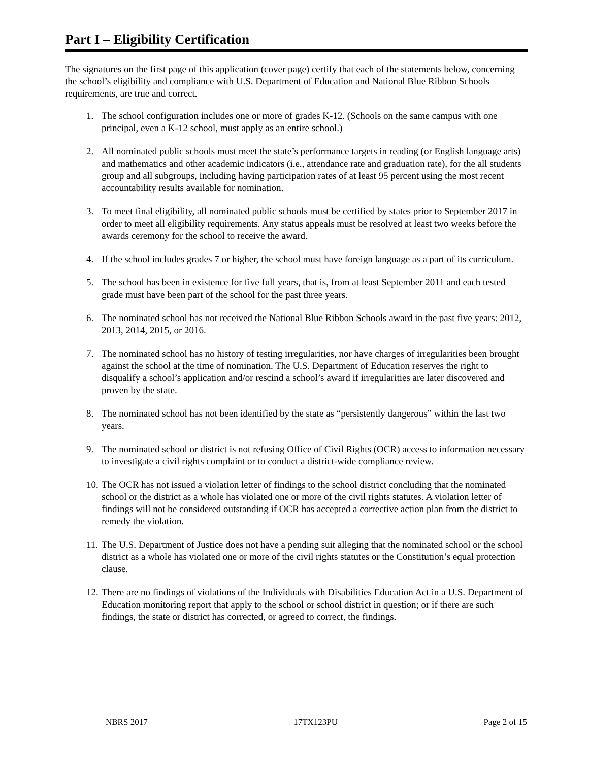Part I – Eligibility Certification
The signatures on the first page of this application (cover page) certify that each of the statements below, concerning the school’s eligibility and compliance with U.S. Department of Education and National Blue Ribbon Schools requirements, are true and correct.
1. The school configuration includes one or more of grades K-12. (Schools on the same campus with one principal, even a K-12 school, must apply as an entire school.)
2. All nominated public schools must meet the state’s performance targets in reading (or English language arts) and mathematics and other academic indicators (i.e., attendance rate and graduation rate), for the all students group and all subgroups, including having participation rates of at least 95 percent using the most recent accountability results available for nomination.
3. To meet final eligibility, all nominated public schools must be certified by states prior to September 2017 in order to meet all eligibility requirements. Any status appeals must be resolved at least two weeks before the awards ceremony for the school to receive the award.
4. If the school includes grades 7 or higher, the school must have foreign language as a part of its curriculum.
5. The school has been in existence for five full years, that is, from at least September 2011 and each tested grade must have been part of the school for the past three years.
6. The nominated school has not received the National Blue Ribbon Schools award in the past five years: 2012, 2013, 2014, 2015, or 2016.
7. The nominated school has no history of testing irregularities, nor have charges of irregularities been brought against the school at the time of nomination. The U.S. Department of Education reserves the right to disqualify a school’s application and/or rescind a school’s award if irregularities are later discovered and proven by the state.
8. The nominated school has not been identified by the state as “persistently dangerous” within the last two years.
9. The nominated school or district is not refusing Office of Civil Rights (OCR) access to information necessary to investigate a civil rights complaint or to conduct a district-wide compliance review.
10. The OCR has not issued a violation letter of findings to the school district concluding that the nominated school or the district as a whole has violated one or more of the civil rights statutes. A violation letter of findings will not be considered outstanding if OCR has accepted a corrective action plan from the district to remedy the violation.
11. The U.S. Department of Justice does not have a pending suit alleging that the nominated school or the school district as a whole has violated one or more of the civil rights statutes or the Constitution’s equal protection clause.
12. There are no findings of violations of the Individuals with Disabilities Education Act in a U.S. Department of Education monitoring report that apply to the school or school district in question; or if there are such findings, the state or district has corrected, or agreed to correct, the findings.
NBRS 2017 17TX123PU Page 2 of 15